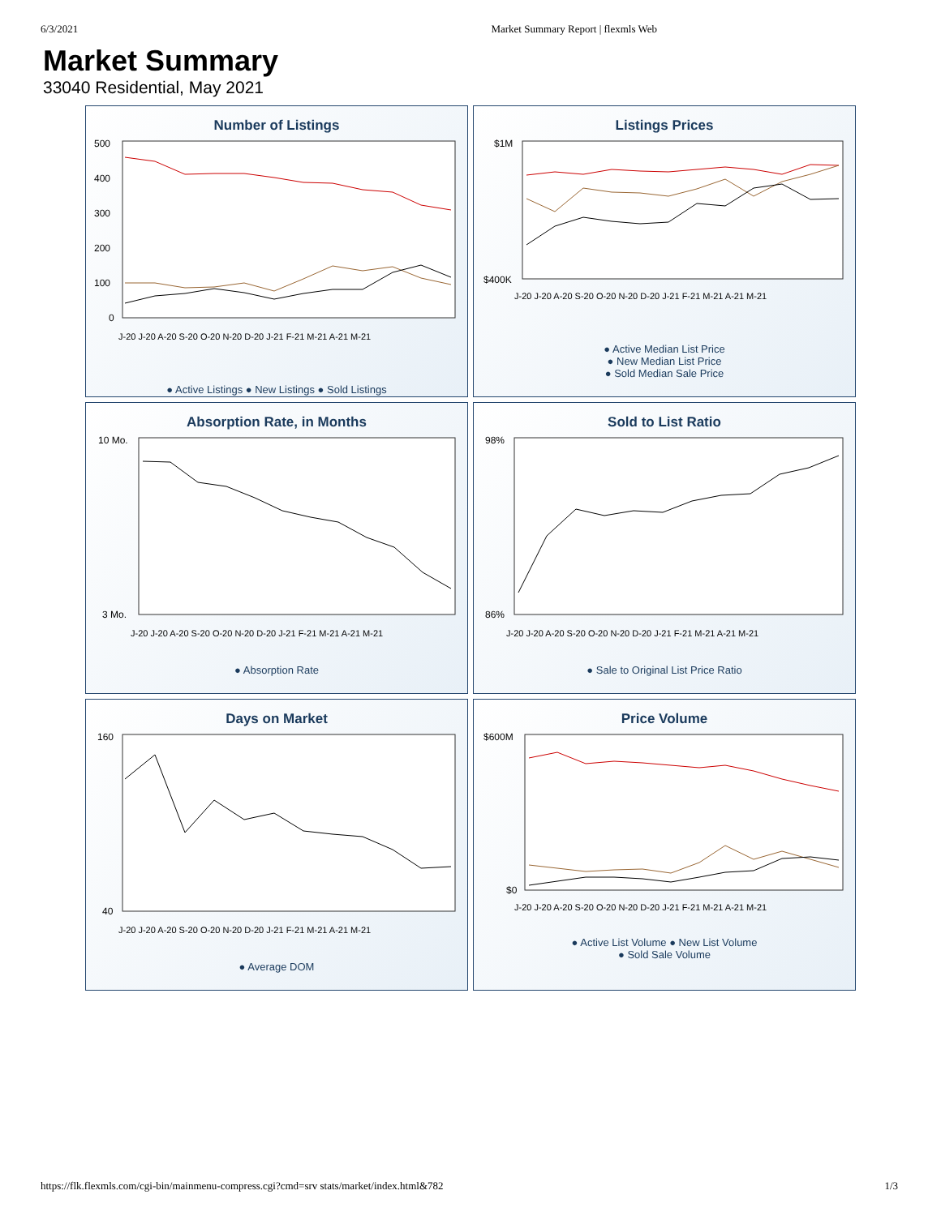6/3/2021 Market Summary Report | flexmls Web
Market Summary
33040 Residential, May 2021
Number of Listings
500
400
300
200
100
0
J-20 J-20 A-20 S-20 O-20 N-20 D-20 J-21 F-21 M-21 A-21 M-21
● Active Listings ● New Listings ● Sold Listings
Listings Prices
$1M
$400K
J-20 J-20 A-20 S-20 O-20 N-20 D-20 J-21 F-21 M-21 A-21 M-21
● Active Median List Price
● New Median List Price
● Sold Median Sale Price
Absorption Rate, in Months
10 Mo.
3 Mo.
J-20 J-20 A-20 S-20 O-20 N-20 D-20 J-21 F-21 M-21 A-21 M-21
● Absorption Rate
Sold to List Ratio
98%
86%
J-20 J-20 A-20 S-20 O-20 N-20 D-20 J-21 F-21 M-21 A-21 M-21
● Sale to Original List Price Ratio
Days on Market
160
40
J-20 J-20 A-20 S-20 O-20 N-20 D-20 J-21 F-21 M-21 A-21 M-21
● Average DOM
Price Volume
$600M
$0
J-20 J-20 A-20 S-20 O-20 N-20 D-20 J-21 F-21 M-21 A-21 M-21
● Active List Volume ● New List Volume
● Sold Sale Volume
https://flk.flexmls.com/cgi-bin/mainmenu-compress.cgi?cmd=srv stats/market/index.html&782 1/3